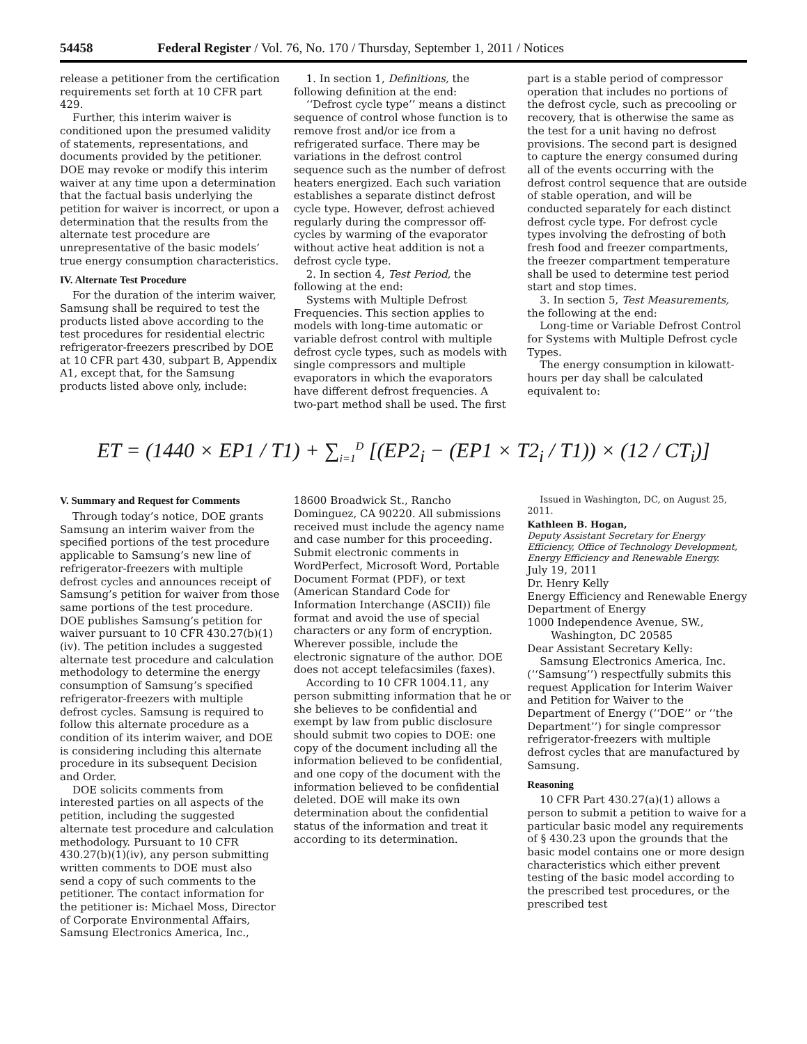54458 Federal Register / Vol. 76, No. 170 / Thursday, September 1, 2011 / Notices
release a petitioner from the certification requirements set forth at 10 CFR part 429.
Further, this interim waiver is conditioned upon the presumed validity of statements, representations, and documents provided by the petitioner. DOE may revoke or modify this interim waiver at any time upon a determination that the factual basis underlying the petition for waiver is incorrect, or upon a determination that the results from the alternate test procedure are unrepresentative of the basic models’ true energy consumption characteristics.
IV. Alternate Test Procedure
For the duration of the interim waiver, Samsung shall be required to test the products listed above according to the test procedures for residential electric refrigerator-freezers prescribed by DOE at 10 CFR part 430, subpart B, Appendix A1, except that, for the Samsung products listed above only, include:
1. In section 1, Definitions, the following definition at the end:
‘‘Defrost cycle type’’ means a distinct sequence of control whose function is to remove frost and/or ice from a refrigerated surface. There may be variations in the defrost control sequence such as the number of defrost heaters energized. Each such variation establishes a separate distinct defrost cycle type. However, defrost achieved regularly during the compressor off-cycles by warming of the evaporator without active heat addition is not a defrost cycle type.
2. In section 4, Test Period, the following at the end:
Systems with Multiple Defrost Frequencies. This section applies to models with long-time automatic or variable defrost control with multiple defrost cycle types, such as models with single compressors and multiple evaporators in which the evaporators have different defrost frequencies. A two-part method shall be used. The first
part is a stable period of compressor operation that includes no portions of the defrost cycle, such as precooling or recovery, that is otherwise the same as the test for a unit having no defrost provisions. The second part is designed to capture the energy consumed during all of the events occurring with the defrost control sequence that are outside of stable operation, and will be conducted separately for each distinct defrost cycle type. For defrost cycle types involving the defrosting of both fresh food and freezer compartments, the freezer compartment temperature shall be used to determine test period start and stop times.
3. In section 5, Test Measurements, the following at the end:
Long-time or Variable Defrost Control for Systems with Multiple Defrost cycle Types.
The energy consumption in kilowatt-hours per day shall be calculated equivalent to:
ET = (1440 × EP1 / T1) + ∑<sub>i=1</sub><sup>D</sup> [(EP2<sub>i</sub> − (EP1 × T2<sub>i</sub> / T1)) × (12 / CT<sub>i</sub>)]
V. Summary and Request for Comments
Through today’s notice, DOE grants Samsung an interim waiver from the specified portions of the test procedure applicable to Samsung’s new line of refrigerator-freezers with multiple defrost cycles and announces receipt of Samsung’s petition for waiver from those same portions of the test procedure. DOE publishes Samsung’s petition for waiver pursuant to 10 CFR 430.27(b)(1)(iv). The petition includes a suggested alternate test procedure and calculation methodology to determine the energy consumption of Samsung’s specified refrigerator-freezers with multiple defrost cycles. Samsung is required to follow this alternate procedure as a condition of its interim waiver, and DOE is considering including this alternate procedure in its subsequent Decision and Order.
DOE solicits comments from interested parties on all aspects of the petition, including the suggested alternate test procedure and calculation methodology. Pursuant to 10 CFR 430.27(b)(1)(iv), any person submitting written comments to DOE must also send a copy of such comments to the petitioner. The contact information for the petitioner is: Michael Moss, Director of Corporate Environmental Affairs, Samsung Electronics America, Inc.,
18600 Broadwick St., Rancho Dominguez, CA 90220. All submissions received must include the agency name and case number for this proceeding. Submit electronic comments in WordPerfect, Microsoft Word, Portable Document Format (PDF), or text (American Standard Code for Information Interchange (ASCII)) file format and avoid the use of special characters or any form of encryption. Wherever possible, include the electronic signature of the author. DOE does not accept telefacsimiles (faxes).
According to 10 CFR 1004.11, any person submitting information that he or she believes to be confidential and exempt by law from public disclosure should submit two copies to DOE: one copy of the document including all the information believed to be confidential, and one copy of the document with the information believed to be confidential deleted. DOE will make its own determination about the confidential status of the information and treat it according to its determination.
Issued in Washington, DC, on August 25, 2011.
Kathleen B. Hogan,
Deputy Assistant Secretary for Energy Efficiency, Office of Technology Development, Energy Efficiency and Renewable Energy.
July 19, 2011
Dr. Henry Kelly
Energy Efficiency and Renewable Energy
Department of Energy
1000 Independence Avenue, SW., Washington, DC 20585
Dear Assistant Secretary Kelly:
Samsung Electronics America, Inc. (‘‘Samsung’’) respectfully submits this request Application for Interim Waiver and Petition for Waiver to the Department of Energy (‘‘DOE’’ or ‘‘the Department’’) for single compressor refrigerator-freezers with multiple defrost cycles that are manufactured by Samsung.
Reasoning
10 CFR Part 430.27(a)(1) allows a person to submit a petition to waive for a particular basic model any requirements of § 430.23 upon the grounds that the basic model contains one or more design characteristics which either prevent testing of the basic model according to the prescribed test procedures, or the prescribed test